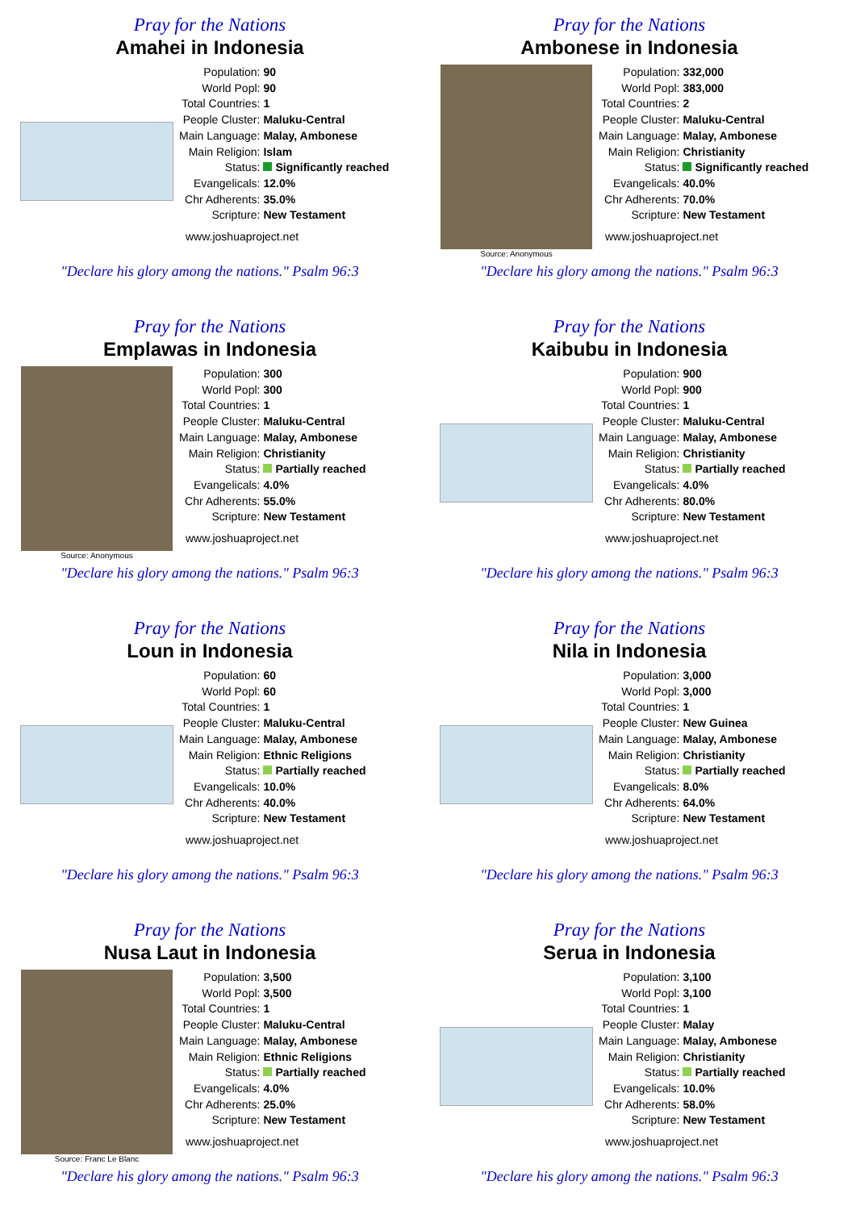Pray for the Nations
Amahei in Indonesia
| Population: | 90 |
| World Popl: | 90 |
| Total Countries: | 1 |
| People Cluster: | Maluku-Central |
| Main Language: | Malay, Ambonese |
| Main Religion: | Islam |
| Status: | Significantly reached |
| Evangelicals: | 12.0% |
| Chr Adherents: | 35.0% |
| Scripture: | New Testament |
www.joshuaproject.net
"Declare his glory among the nations." Psalm 96:3
Pray for the Nations
Ambonese in Indonesia
Source: Anonymous
| Population: | 332,000 |
| World Popl: | 383,000 |
| Total Countries: | 2 |
| People Cluster: | Maluku-Central |
| Main Language: | Malay, Ambonese |
| Main Religion: | Christianity |
| Status: | Significantly reached |
| Evangelicals: | 40.0% |
| Chr Adherents: | 70.0% |
| Scripture: | New Testament |
www.joshuaproject.net
"Declare his glory among the nations." Psalm 96:3
Pray for the Nations
Emplawas in Indonesia
Source: Anonymous
| Population: | 300 |
| World Popl: | 300 |
| Total Countries: | 1 |
| People Cluster: | Maluku-Central |
| Main Language: | Malay, Ambonese |
| Main Religion: | Christianity |
| Status: | Partially reached |
| Evangelicals: | 4.0% |
| Chr Adherents: | 55.0% |
| Scripture: | New Testament |
www.joshuaproject.net
"Declare his glory among the nations." Psalm 96:3
Pray for the Nations
Kaibubu in Indonesia
| Population: | 900 |
| World Popl: | 900 |
| Total Countries: | 1 |
| People Cluster: | Maluku-Central |
| Main Language: | Malay, Ambonese |
| Main Religion: | Christianity |
| Status: | Partially reached |
| Evangelicals: | 4.0% |
| Chr Adherents: | 80.0% |
| Scripture: | New Testament |
www.joshuaproject.net
"Declare his glory among the nations." Psalm 96:3
Pray for the Nations
Loun in Indonesia
| Population: | 60 |
| World Popl: | 60 |
| Total Countries: | 1 |
| People Cluster: | Maluku-Central |
| Main Language: | Malay, Ambonese |
| Main Religion: | Ethnic Religions |
| Status: | Partially reached |
| Evangelicals: | 10.0% |
| Chr Adherents: | 40.0% |
| Scripture: | New Testament |
www.joshuaproject.net
"Declare his glory among the nations." Psalm 96:3
Pray for the Nations
Nila in Indonesia
| Population: | 3,000 |
| World Popl: | 3,000 |
| Total Countries: | 1 |
| People Cluster: | New Guinea |
| Main Language: | Malay, Ambonese |
| Main Religion: | Christianity |
| Status: | Partially reached |
| Evangelicals: | 8.0% |
| Chr Adherents: | 64.0% |
| Scripture: | New Testament |
www.joshuaproject.net
"Declare his glory among the nations." Psalm 96:3
Pray for the Nations
Nusa Laut in Indonesia
Source: Franc Le Blanc
| Population: | 3,500 |
| World Popl: | 3,500 |
| Total Countries: | 1 |
| People Cluster: | Maluku-Central |
| Main Language: | Malay, Ambonese |
| Main Religion: | Ethnic Religions |
| Status: | Partially reached |
| Evangelicals: | 4.0% |
| Chr Adherents: | 25.0% |
| Scripture: | New Testament |
www.joshuaproject.net
"Declare his glory among the nations." Psalm 96:3
Pray for the Nations
Serua in Indonesia
| Population: | 3,100 |
| World Popl: | 3,100 |
| Total Countries: | 1 |
| People Cluster: | Malay |
| Main Language: | Malay, Ambonese |
| Main Religion: | Christianity |
| Status: | Partially reached |
| Evangelicals: | 10.0% |
| Chr Adherents: | 58.0% |
| Scripture: | New Testament |
www.joshuaproject.net
"Declare his glory among the nations." Psalm 96:3